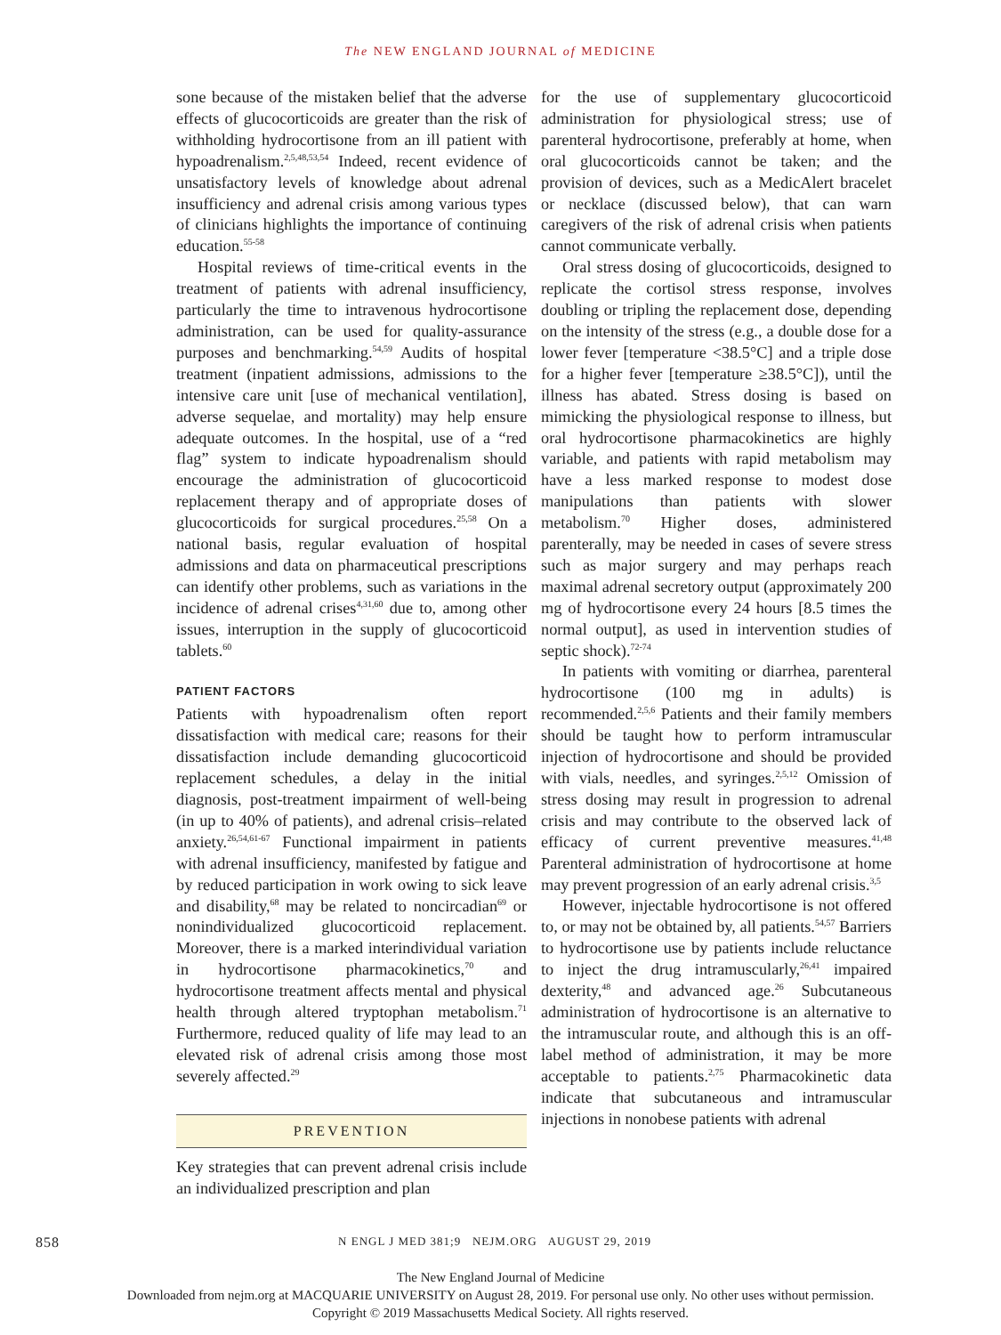The NEW ENGLAND JOURNAL of MEDICINE
sone because of the mistaken belief that the adverse effects of glucocorticoids are greater than the risk of withholding hydrocortisone from an ill patient with hypoadrenalism.<sup>2,5,48,53,54</sup> Indeed, recent evidence of unsatisfactory levels of knowledge about adrenal insufficiency and adrenal crisis among various types of clinicians highlights the importance of continuing education.<sup>55-58</sup>
Hospital reviews of time-critical events in the treatment of patients with adrenal insufficiency, particularly the time to intravenous hydrocortisone administration, can be used for quality-assurance purposes and benchmarking.<sup>54,59</sup> Audits of hospital treatment (inpatient admissions, admissions to the intensive care unit [use of mechanical ventilation], adverse sequelae, and mortality) may help ensure adequate outcomes. In the hospital, use of a “red flag” system to indicate hypoadrenalism should encourage the administration of glucocorticoid replacement therapy and of appropriate doses of glucocorticoids for surgical procedures.<sup>25,58</sup> On a national basis, regular evaluation of hospital admissions and data on pharmaceutical prescriptions can identify other problems, such as variations in the incidence of adrenal crises<sup>4,31,60</sup> due to, among other issues, interruption in the supply of glucocorticoid tablets.<sup>60</sup>
PATIENT FACTORS
Patients with hypoadrenalism often report dissatisfaction with medical care; reasons for their dissatisfaction include demanding glucocorticoid replacement schedules, a delay in the initial diagnosis, post-treatment impairment of well-being (in up to 40% of patients), and adrenal crisis–related anxiety.<sup>26,54,61-67</sup> Functional impairment in patients with adrenal insufficiency, manifested by fatigue and by reduced participation in work owing to sick leave and disability,<sup>68</sup> may be related to noncircadian<sup>69</sup> or nonindividualized glucocorticoid replacement. Moreover, there is a marked interindividual variation in hydrocortisone pharmacokinetics,<sup>70</sup> and hydrocortisone treatment affects mental and physical health through altered tryptophan metabolism.<sup>71</sup> Furthermore, reduced quality of life may lead to an elevated risk of adrenal crisis among those most severely affected.<sup>29</sup>
PREVENTION
Key strategies that can prevent adrenal crisis include an individualized prescription and plan
for the use of supplementary glucocorticoid administration for physiological stress; use of parenteral hydrocortisone, preferably at home, when oral glucocorticoids cannot be taken; and the provision of devices, such as a MedicAlert bracelet or necklace (discussed below), that can warn caregivers of the risk of adrenal crisis when patients cannot communicate verbally.
Oral stress dosing of glucocorticoids, designed to replicate the cortisol stress response, involves doubling or tripling the replacement dose, depending on the intensity of the stress (e.g., a double dose for a lower fever [temperature <38.5°C] and a triple dose for a higher fever [temperature ≥38.5°C]), until the illness has abated. Stress dosing is based on mimicking the physiological response to illness, but oral hydrocortisone pharmacokinetics are highly variable, and patients with rapid metabolism may have a less marked response to modest dose manipulations than patients with slower metabolism.<sup>70</sup> Higher doses, administered parenterally, may be needed in cases of severe stress such as major surgery and may perhaps reach maximal adrenal secretory output (approximately 200 mg of hydrocortisone every 24 hours [8.5 times the normal output], as used in intervention studies of septic shock).<sup>72-74</sup>
In patients with vomiting or diarrhea, parenteral hydrocortisone (100 mg in adults) is recommended.<sup>2,5,6</sup> Patients and their family members should be taught how to perform intramuscular injection of hydrocortisone and should be provided with vials, needles, and syringes.<sup>2,5,12</sup> Omission of stress dosing may result in progression to adrenal crisis and may contribute to the observed lack of efficacy of current preventive measures.<sup>41,48</sup> Parenteral administration of hydrocortisone at home may prevent progression of an early adrenal crisis.<sup>3,5</sup>
However, injectable hydrocortisone is not offered to, or may not be obtained by, all patients.<sup>54,57</sup> Barriers to hydrocortisone use by patients include reluctance to inject the drug intramuscularly,<sup>26,41</sup> impaired dexterity,<sup>48</sup> and advanced age.<sup>26</sup> Subcutaneous administration of hydrocortisone is an alternative to the intramuscular route, and although this is an off-label method of administration, it may be more acceptable to patients.<sup>2,75</sup> Pharmacokinetic data indicate that subcutaneous and intramuscular injections in nonobese patients with adrenal
858 N ENGL J MED 381;9 NEJM.ORG AUGUST 29, 2019
The New England Journal of Medicine
Downloaded from nejm.org at MACQUARIE UNIVERSITY on August 28, 2019. For personal use only. No other uses without permission.
Copyright © 2019 Massachusetts Medical Society. All rights reserved.